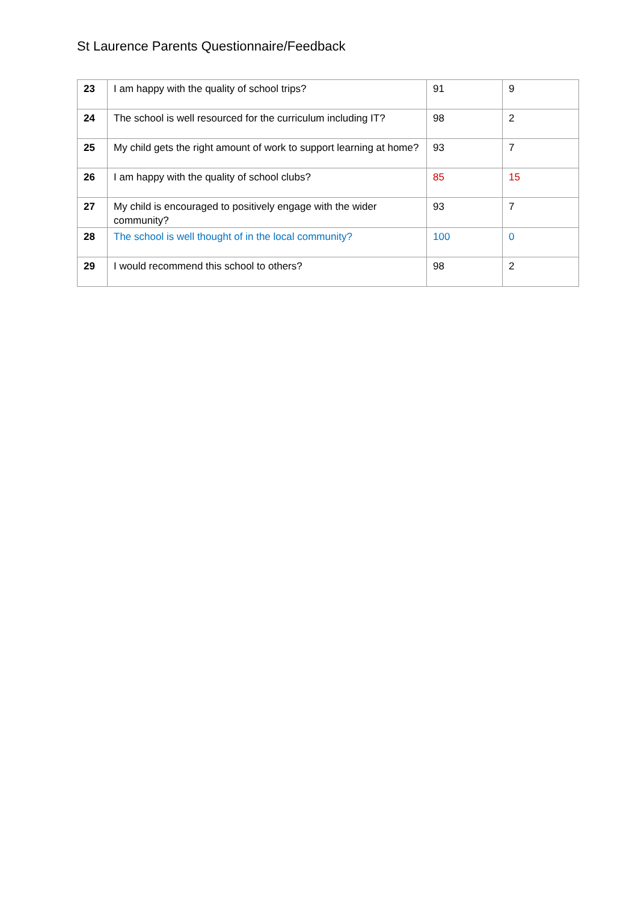St Laurence Parents Questionnaire/Feedback
| 23 | I am happy with the quality of school trips? | 91 | 9 |
| 24 | The school is well resourced for the curriculum including IT? | 98 | 2 |
| 25 | My child gets the right amount of work to support learning at home? | 93 | 7 |
| 26 | I am happy with the quality of school clubs? | 85 | 15 |
| 27 | My child is encouraged to positively engage with the wider community? | 93 | 7 |
| 28 | The school is well thought of in the local community? | 100 | 0 |
| 29 | I would recommend this school to others? | 98 | 2 |